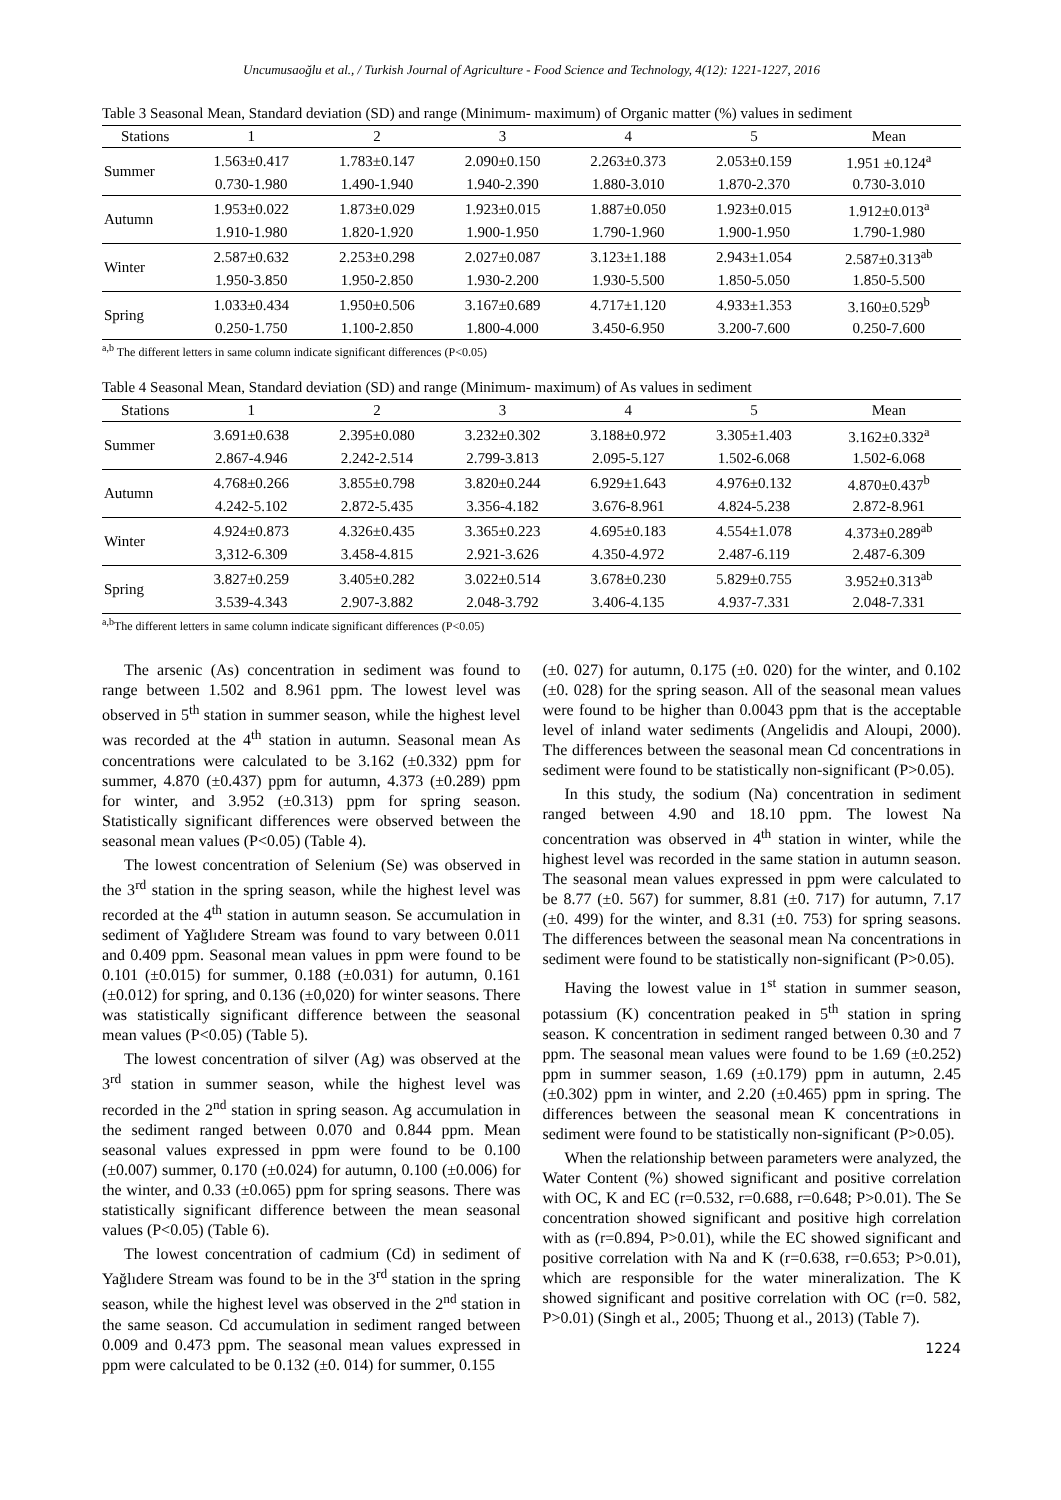Uncumusaoğlu et al., / Turkish Journal of Agriculture - Food Science and Technology, 4(12): 1221-1227, 2016
Table 3 Seasonal Mean, Standard deviation (SD) and range (Minimum- maximum) of Organic matter (%) values in sediment
| Stations | 1 | 2 | 3 | 4 | 5 | Mean |
| --- | --- | --- | --- | --- | --- | --- |
| Summer | 1.563±0.417 | 1.783±0.147 | 2.090±0.150 | 2.263±0.373 | 2.053±0.159 | 1.951 ±0.124<sup>a</sup> |
| | 0.730-1.980 | 1.490-1.940 | 1.940-2.390 | 1.880-3.010 | 1.870-2.370 | 0.730-3.010 |
| Autumn | 1.953±0.022 | 1.873±0.029 | 1.923±0.015 | 1.887±0.050 | 1.923±0.015 | 1.912±0.013<sup>a</sup> |
| | 1.910-1.980 | 1.820-1.920 | 1.900-1.950 | 1.790-1.960 | 1.900-1.950 | 1.790-1.980 |
| Winter | 2.587±0.632 | 2.253±0.298 | 2.027±0.087 | 3.123±1.188 | 2.943±1.054 | 2.587±0.313<sup>ab</sup> |
| | 1.950-3.850 | 1.950-2.850 | 1.930-2.200 | 1.930-5.500 | 1.850-5.050 | 1.850-5.500 |
| Spring | 1.033±0.434 | 1.950±0.506 | 3.167±0.689 | 4.717±1.120 | 4.933±1.353 | 3.160±0.529<sup>b</sup> |
| | 0.250-1.750 | 1.100-2.850 | 1.800-4.000 | 3.450-6.950 | 3.200-7.600 | 0.250-7.600 |
<sup>a,b</sup> The different letters in same column indicate significant differences (P<0.05)
Table 4 Seasonal Mean, Standard deviation (SD) and range (Minimum- maximum) of As values in sediment
| Stations | 1 | 2 | 3 | 4 | 5 | Mean |
| --- | --- | --- | --- | --- | --- | --- |
| Summer | 3.691±0.638 | 2.395±0.080 | 3.232±0.302 | 3.188±0.972 | 3.305±1.403 | 3.162±0.332<sup>a</sup> |
| | 2.867-4.946 | 2.242-2.514 | 2.799-3.813 | 2.095-5.127 | 1.502-6.068 | 1.502-6.068 |
| Autumn | 4.768±0.266 | 3.855±0.798 | 3.820±0.244 | 6.929±1.643 | 4.976±0.132 | 4.870±0.437<sup>b</sup> |
| | 4.242-5.102 | 2.872-5.435 | 3.356-4.182 | 3.676-8.961 | 4.824-5.238 | 2.872-8.961 |
| Winter | 4.924±0.873 | 4.326±0.435 | 3.365±0.223 | 4.695±0.183 | 4.554±1.078 | 4.373±0.289<sup>ab</sup> |
| | 3,312-6.309 | 3.458-4.815 | 2.921-3.626 | 4.350-4.972 | 2.487-6.119 | 2.487-6.309 |
| Spring | 3.827±0.259 | 3.405±0.282 | 3.022±0.514 | 3.678±0.230 | 5.829±0.755 | 3.952±0.313<sup>ab</sup> |
| | 3.539-4.343 | 2.907-3.882 | 2.048-3.792 | 3.406-4.135 | 4.937-7.331 | 2.048-7.331 |
<sup>a,b</sup>The different letters in same column indicate significant differences (P<0.05)
The arsenic (As) concentration in sediment was found to range between 1.502 and 8.961 ppm. The lowest level was observed in 5<sup>th</sup> station in summer season, while the highest level was recorded at the 4<sup>th</sup> station in autumn. Seasonal mean As concentrations were calculated to be 3.162 (±0.332) ppm for summer, 4.870 (±0.437) ppm for autumn, 4.373 (±0.289) ppm for winter, and 3.952 (±0.313) ppm for spring season. Statistically significant differences were observed between the seasonal mean values (P<0.05) (Table 4).
The lowest concentration of Selenium (Se) was observed in the 3<sup>rd</sup> station in the spring season, while the highest level was recorded at the 4<sup>th</sup> station in autumn season. Se accumulation in sediment of Yağlıdere Stream was found to vary between 0.011 and 0.409 ppm. Seasonal mean values in ppm were found to be 0.101 (±0.015) for summer, 0.188 (±0.031) for autumn, 0.161 (±0.012) for spring, and 0.136 (±0,020) for winter seasons. There was statistically significant difference between the seasonal mean values (P<0.05) (Table 5).
The lowest concentration of silver (Ag) was observed at the 3<sup>rd</sup> station in summer season, while the highest level was recorded in the 2<sup>nd</sup> station in spring season. Ag accumulation in the sediment ranged between 0.070 and 0.844 ppm. Mean seasonal values expressed in ppm were found to be 0.100 (±0.007) summer, 0.170 (±0.024) for autumn, 0.100 (±0.006) for the winter, and 0.33 (±0.065) ppm for spring seasons. There was statistically significant difference between the mean seasonal values (P<0.05) (Table 6).
The lowest concentration of cadmium (Cd) in sediment of Yağlıdere Stream was found to be in the 3<sup>rd</sup> station in the spring season, while the highest level was observed in the 2<sup>nd</sup> station in the same season. Cd accumulation in sediment ranged between 0.009 and 0.473 ppm. The seasonal mean values expressed in ppm were calculated to be 0.132 (±0. 014) for summer, 0.155
(±0. 027) for autumn, 0.175 (±0. 020) for the winter, and 0.102 (±0. 028) for the spring season. All of the seasonal mean values were found to be higher than 0.0043 ppm that is the acceptable level of inland water sediments (Angelidis and Aloupi, 2000). The differences between the seasonal mean Cd concentrations in sediment were found to be statistically non-significant (P>0.05).
In this study, the sodium (Na) concentration in sediment ranged between 4.90 and 18.10 ppm. The lowest Na concentration was observed in 4<sup>th</sup> station in winter, while the highest level was recorded in the same station in autumn season. The seasonal mean values expressed in ppm were calculated to be 8.77 (±0. 567) for summer, 8.81 (±0. 717) for autumn, 7.17 (±0. 499) for the winter, and 8.31 (±0. 753) for spring seasons. The differences between the seasonal mean Na concentrations in sediment were found to be statistically non-significant (P>0.05).
Having the lowest value in 1<sup>st</sup> station in summer season, potassium (K) concentration peaked in 5<sup>th</sup> station in spring season. K concentration in sediment ranged between 0.30 and 7 ppm. The seasonal mean values were found to be 1.69 (±0.252) ppm in summer season, 1.69 (±0.179) ppm in autumn, 2.45 (±0.302) ppm in winter, and 2.20 (±0.465) ppm in spring. The differences between the seasonal mean K concentrations in sediment were found to be statistically non-significant (P>0.05).
When the relationship between parameters were analyzed, the Water Content (%) showed significant and positive correlation with OC, K and EC (r=0.532, r=0.688, r=0.648; P>0.01). The Se concentration showed significant and positive high correlation with as (r=0.894, P>0.01), while the EC showed significant and positive correlation with Na and K (r=0.638, r=0.653; P>0.01), which are responsible for the water mineralization. The K showed significant and positive correlation with OC (r=0. 582, P>0.01) (Singh et al., 2005; Thuong et al., 2013) (Table 7).
1224